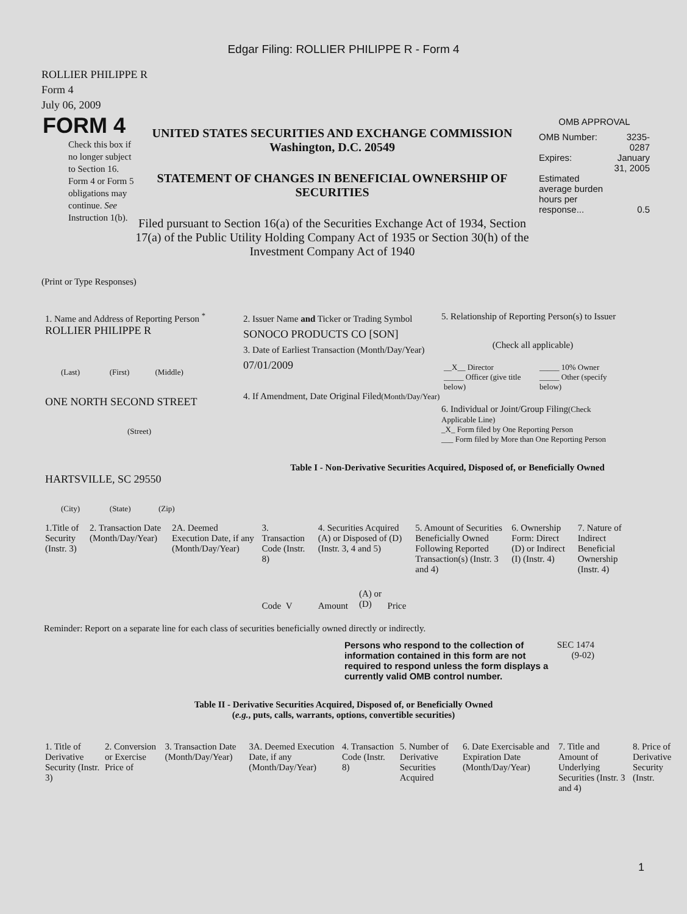Edgar Filing: ROLLIER PHILIPPE R - Form 4
ROLLIER PHILIPPE R
Form 4
July 06, 2009
FORM 4
Check this box if no longer subject to Section 16. Form 4 or Form 5 obligations may continue. See Instruction 1(b).
UNITED STATES SECURITIES AND EXCHANGE COMMISSION
Washington, D.C. 20549
STATEMENT OF CHANGES IN BENEFICIAL OWNERSHIP OF SECURITIES
Filed pursuant to Section 16(a) of the Securities Exchange Act of 1934, Section 17(a) of the Public Utility Holding Company Act of 1935 or Section 30(h) of the Investment Company Act of 1940
OMB APPROVAL
| OMB Number: | 3235-0287 |
| Expires: | January 31, 2005 |
| Estimated average burden hours per response... | 0.5 |
(Print or Type Responses)
1. Name and Address of Reporting Person <sup>*</sup>
ROLLIER PHILIPPE R
(Last) (First) (Middle)
ONE NORTH SECOND STREET
(Street)
HARTSVILLE, SC 29550
(City) (State) (Zip)
2. Issuer Name and Ticker or Trading Symbol
SONOCO PRODUCTS CO [SON]
3. Date of Earliest Transaction (Month/Day/Year)
07/01/2009
4. If Amendment, Date Original Filed(Month/Day/Year)
5. Relationship of Reporting Person(s) to Issuer
(Check all applicable)
| __X__ Director | _____ 10% Owner |
| _____ Officer (give title below) | _____ Other (specify below) |
6. Individual or Joint/Group Filing(Check Applicable Line)
_X_ Form filed by One Reporting Person
___ Form filed by More than One Reporting Person
Table I - Non-Derivative Securities Acquired, Disposed of, or Beneficially Owned
| 1.Title of Security (Instr. 3) | 2. Transaction Date (Month/Day/Year) | 2A. Deemed Execution Date, if any (Month/Day/Year) | 3. Transaction Code (Instr. 8) | 4. Securities Acquired (A) or Disposed of (D) (Instr. 3, 4 and 5) | | | 5. Amount of Securities Beneficially Owned Following Reported Transaction(s) (Instr. 3 and 4) | 6. Ownership Form: Direct (D) or Indirect (I) (Instr. 4) | 7. Nature of Indirect Beneficial Ownership (Instr. 4) |
| --- | --- | --- | --- | --- | --- | --- | --- | --- | --- |
| | | | Code V | Amount | (A) or (D) | Price | | | |
Reminder: Report on a separate line for each class of securities beneficially owned directly or indirectly.
Persons who respond to the collection of information contained in this form are not required to respond unless the form displays a currently valid OMB control number.
SEC 1474 (9-02)
Table II - Derivative Securities Acquired, Disposed of, or Beneficially Owned
(e.g., puts, calls, warrants, options, convertible securities)
| 1. Title of Derivative Security (Instr. 3) | 2. Conversion or Exercise Price of | 3. Transaction Date (Month/Day/Year) | 3A. Deemed Execution Date, if any (Month/Day/Year) | 4. Transaction Code (Instr. 8) | 5. Number of Derivative Securities Acquired | 6. Date Exercisable and Expiration Date (Month/Day/Year) | 7. Title and Amount of Underlying Securities (Instr. 3 and 4) | 8. Price of Derivative Security (Instr. |
| --- | --- | --- | --- | --- | --- | --- | --- | --- |
1